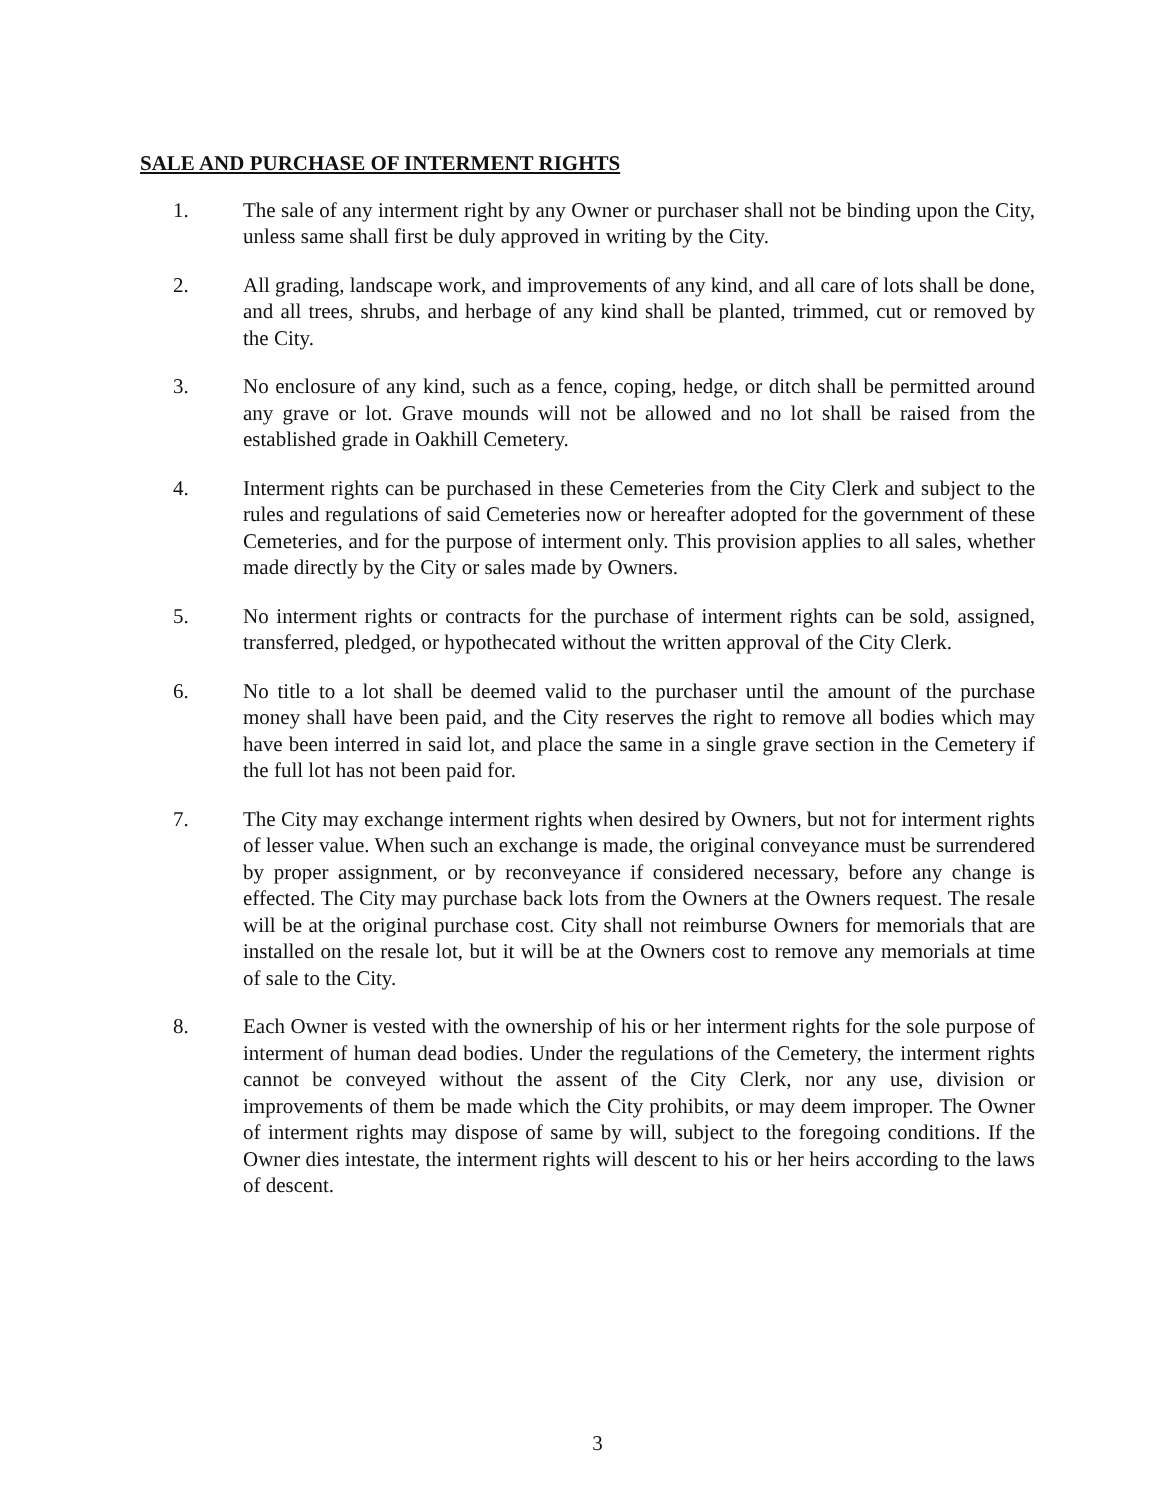SALE AND PURCHASE OF INTERMENT RIGHTS
1. The sale of any interment right by any Owner or purchaser shall not be binding upon the City, unless same shall first be duly approved in writing by the City.
2. All grading, landscape work, and improvements of any kind, and all care of lots shall be done, and all trees, shrubs, and herbage of any kind shall be planted, trimmed, cut or removed by the City.
3. No enclosure of any kind, such as a fence, coping, hedge, or ditch shall be permitted around any grave or lot. Grave mounds will not be allowed and no lot shall be raised from the established grade in Oakhill Cemetery.
4. Interment rights can be purchased in these Cemeteries from the City Clerk and subject to the rules and regulations of said Cemeteries now or hereafter adopted for the government of these Cemeteries, and for the purpose of interment only. This provision applies to all sales, whether made directly by the City or sales made by Owners.
5. No interment rights or contracts for the purchase of interment rights can be sold, assigned, transferred, pledged, or hypothecated without the written approval of the City Clerk.
6. No title to a lot shall be deemed valid to the purchaser until the amount of the purchase money shall have been paid, and the City reserves the right to remove all bodies which may have been interred in said lot, and place the same in a single grave section in the Cemetery if the full lot has not been paid for.
7. The City may exchange interment rights when desired by Owners, but not for interment rights of lesser value. When such an exchange is made, the original conveyance must be surrendered by proper assignment, or by reconveyance if considered necessary, before any change is effected. The City may purchase back lots from the Owners at the Owners request. The resale will be at the original purchase cost. City shall not reimburse Owners for memorials that are installed on the resale lot, but it will be at the Owners cost to remove any memorials at time of sale to the City.
8. Each Owner is vested with the ownership of his or her interment rights for the sole purpose of interment of human dead bodies. Under the regulations of the Cemetery, the interment rights cannot be conveyed without the assent of the City Clerk, nor any use, division or improvements of them be made which the City prohibits, or may deem improper. The Owner of interment rights may dispose of same by will, subject to the foregoing conditions. If the Owner dies intestate, the interment rights will descent to his or her heirs according to the laws of descent.
3